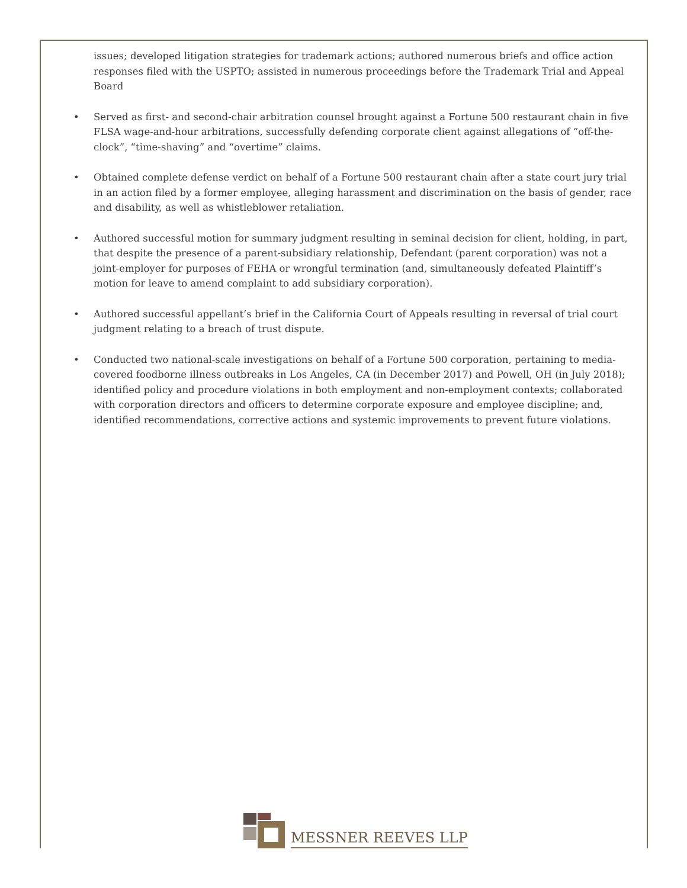issues; developed litigation strategies for trademark actions; authored numerous briefs and office action responses filed with the USPTO; assisted in numerous proceedings before the Trademark Trial and Appeal Board
• Served as first- and second-chair arbitration counsel brought against a Fortune 500 restaurant chain in five FLSA wage-and-hour arbitrations, successfully defending corporate client against allegations of “off-the-clock”, “time-shaving” and “overtime” claims.
• Obtained complete defense verdict on behalf of a Fortune 500 restaurant chain after a state court jury trial in an action filed by a former employee, alleging harassment and discrimination on the basis of gender, race and disability, as well as whistleblower retaliation.
• Authored successful motion for summary judgment resulting in seminal decision for client, holding, in part, that despite the presence of a parent-subsidiary relationship, Defendant (parent corporation) was not a joint-employer for purposes of FEHA or wrongful termination (and, simultaneously defeated Plaintiff’s motion for leave to amend complaint to add subsidiary corporation).
• Authored successful appellant’s brief in the California Court of Appeals resulting in reversal of trial court judgment relating to a breach of trust dispute.
• Conducted two national-scale investigations on behalf of a Fortune 500 corporation, pertaining to media-covered foodborne illness outbreaks in Los Angeles, CA (in December 2017) and Powell, OH (in July 2018); identified policy and procedure violations in both employment and non-employment contexts; collaborated with corporation directors and officers to determine corporate exposure and employee discipline; and, identified recommendations, corrective actions and systemic improvements to prevent future violations.
MESSNER REEVES LLP